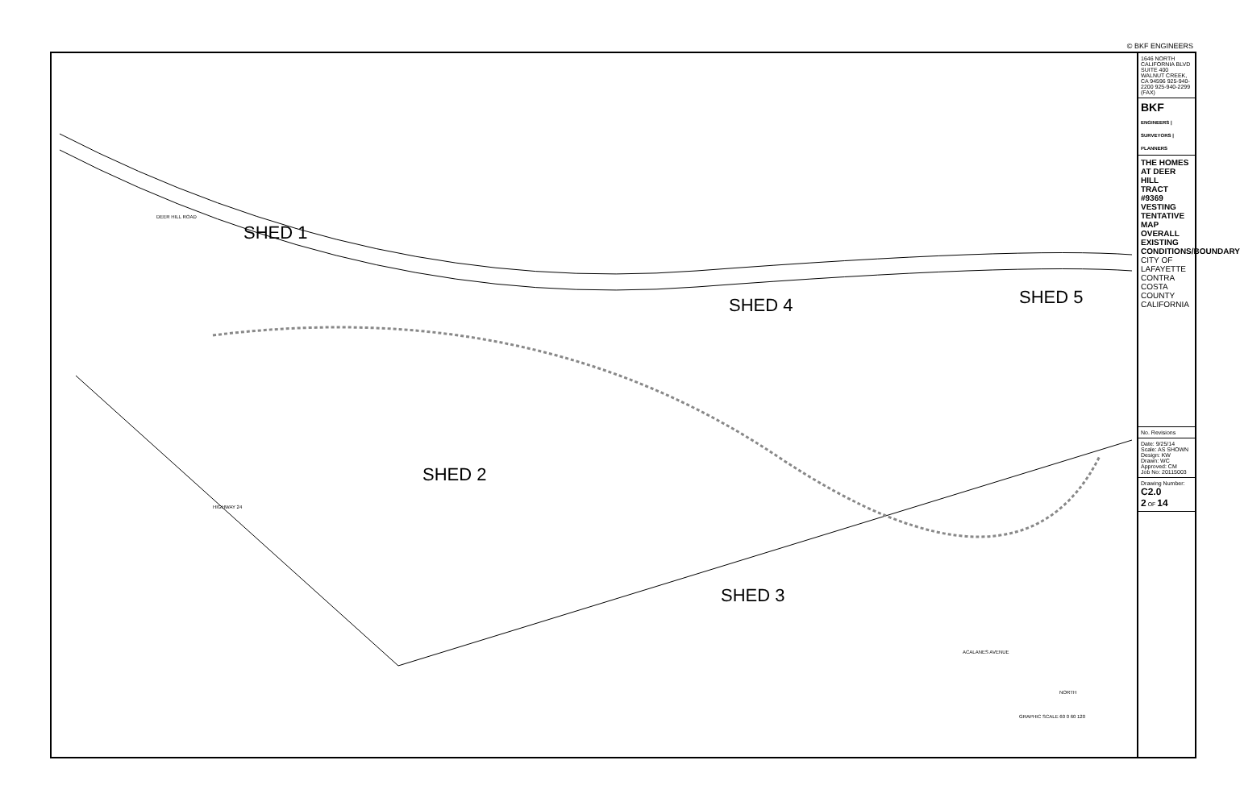© BKF ENGINEERS
SHED 1
SHED 2
SHED 3
SHED 4 SHED 5
DEER HILL ROAD
HIGHWAY 24
ACALANES AVENUE
GRAPHIC SCALE 60 0 60 120
NORTH
1646 NORTH CALIFORNIA BLVD SUITE 400 WALNUT CREEK, CA 94596 925-940-2200 925-940-2299 (FAX)
BKF
ENGINEERS | SURVEYORS | PLANNERS
THE HOMES AT DEER HILL
TRACT #9369 VESTING TENTATIVE MAP
OVERALL EXISTING CONDITIONS/BOUNDARY
CITY OF LAFAYETTE CONTRA COSTA COUNTY CALIFORNIA
No. Revisions
Date: 9/25/14
Scale: AS SHOWN
Design: KW
Drawn: WC
Approved: CM
Job No: 20115003
Drawing Number:
C2.0
2 OF 14